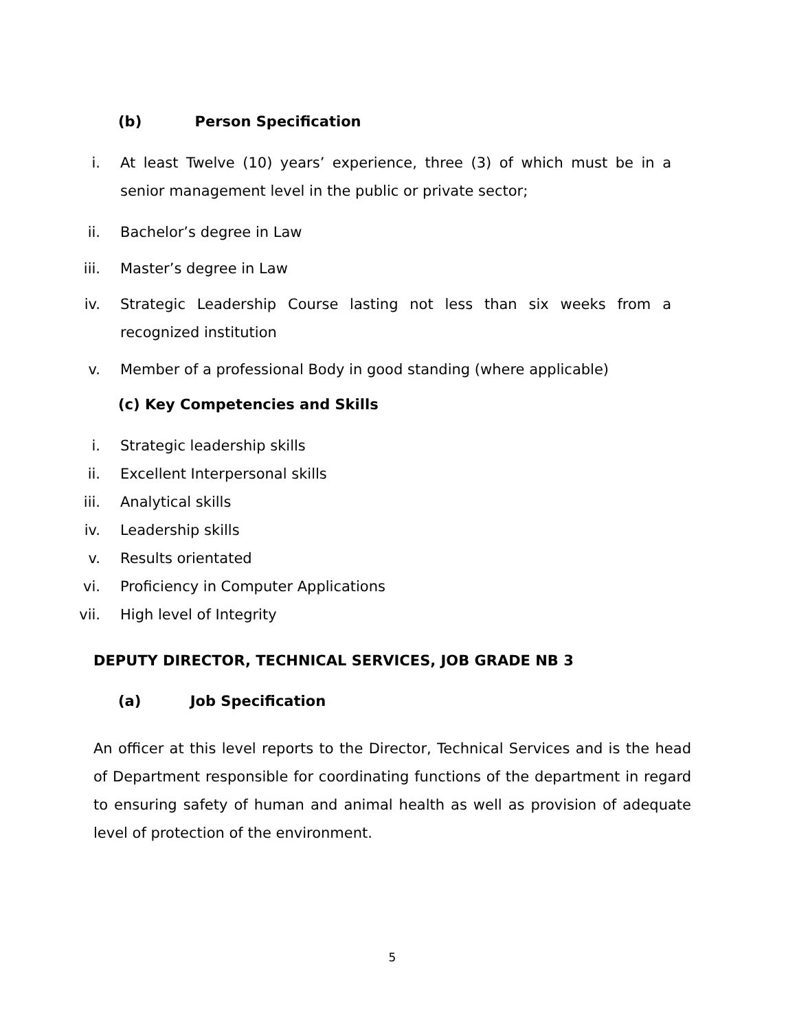(b) Person Specification
i. At least Twelve (10) years’ experience, three (3) of which must be in a senior management level in the public or private sector;
ii. Bachelor’s degree in Law
iii. Master’s degree in Law
iv. Strategic Leadership Course lasting not less than six weeks from a recognized institution
v. Member of a professional Body in good standing (where applicable)
(c) Key Competencies and Skills
i. Strategic leadership skills
ii. Excellent Interpersonal skills
iii. Analytical skills
iv. Leadership skills
v. Results orientated
vi. Proficiency in Computer Applications
vii. High level of Integrity
DEPUTY DIRECTOR, TECHNICAL SERVICES, JOB GRADE NB 3
(a) Job Specification
An officer at this level reports to the Director, Technical Services and is the head of Department responsible for coordinating functions of the department in regard to ensuring safety of human and animal health as well as provision of adequate level of protection of the environment.
5